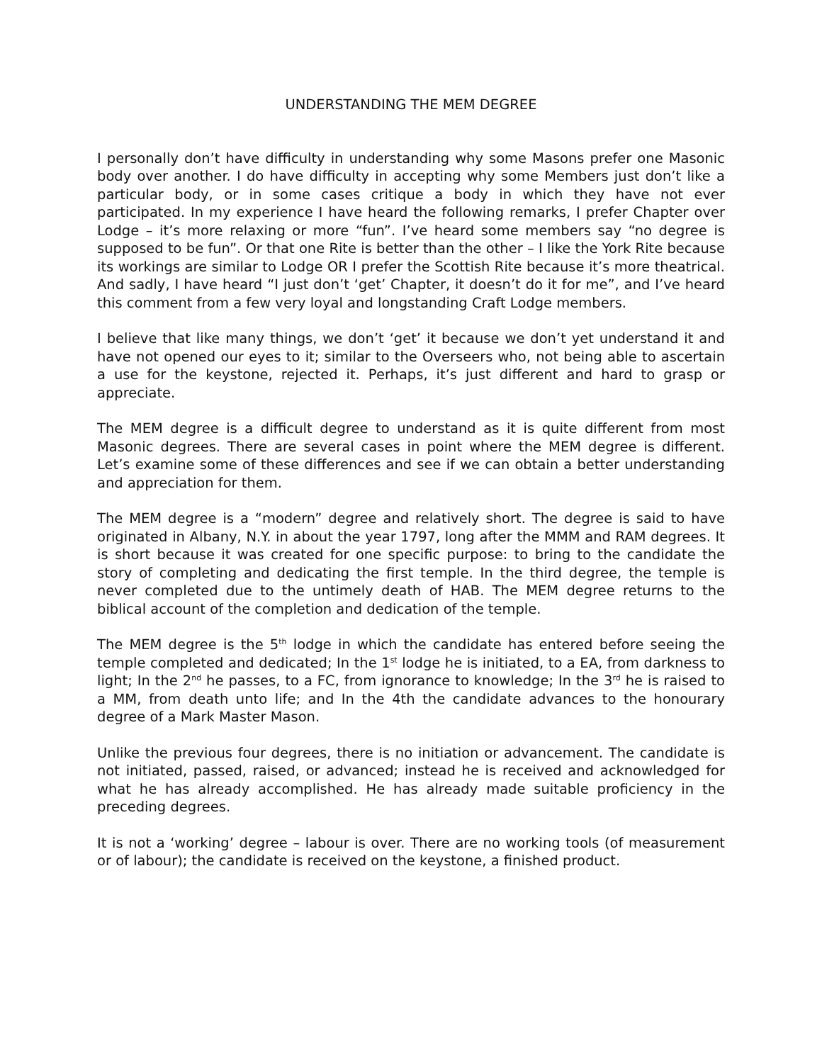UNDERSTANDING THE MEM DEGREE
I personally don’t have difficulty in understanding why some Masons prefer one Masonic body over another. I do have difficulty in accepting why some Members just don’t like a particular body, or in some cases critique a body in which they have not ever participated. In my experience I have heard the following remarks, I prefer Chapter over Lodge – it’s more relaxing or more “fun”. I’ve heard some members say “no degree is supposed to be fun”. Or that one Rite is better than the other – I like the York Rite because its workings are similar to Lodge OR I prefer the Scottish Rite because it’s more theatrical. And sadly, I have heard “I just don’t ‘get’ Chapter, it doesn’t do it for me”, and I’ve heard this comment from a few very loyal and longstanding Craft Lodge members.
I believe that like many things, we don’t ‘get’ it because we don’t yet understand it and have not opened our eyes to it; similar to the Overseers who, not being able to ascertain a use for the keystone, rejected it. Perhaps, it’s just different and hard to grasp or appreciate.
The MEM degree is a difficult degree to understand as it is quite different from most Masonic degrees. There are several cases in point where the MEM degree is different. Let’s examine some of these differences and see if we can obtain a better understanding and appreciation for them.
The MEM degree is a “modern” degree and relatively short. The degree is said to have originated in Albany, N.Y. in about the year 1797, long after the MMM and RAM degrees. It is short because it was created for one specific purpose: to bring to the candidate the story of completing and dedicating the first temple. In the third degree, the temple is never completed due to the untimely death of HAB. The MEM degree returns to the biblical account of the completion and dedication of the temple.
The MEM degree is the 5<sup>th</sup> lodge in which the candidate has entered before seeing the temple completed and dedicated; In the 1<sup>st</sup> lodge he is initiated, to a EA, from darkness to light; In the 2<sup>nd</sup> he passes, to a FC, from ignorance to knowledge; In the 3<sup>rd</sup> he is raised to a MM, from death unto life; and In the 4th the candidate advances to the honourary degree of a Mark Master Mason.
Unlike the previous four degrees, there is no initiation or advancement. The candidate is not initiated, passed, raised, or advanced; instead he is received and acknowledged for what he has already accomplished. He has already made suitable proficiency in the preceding degrees.
It is not a ‘working’ degree – labour is over. There are no working tools (of measurement or of labour); the candidate is received on the keystone, a finished product.